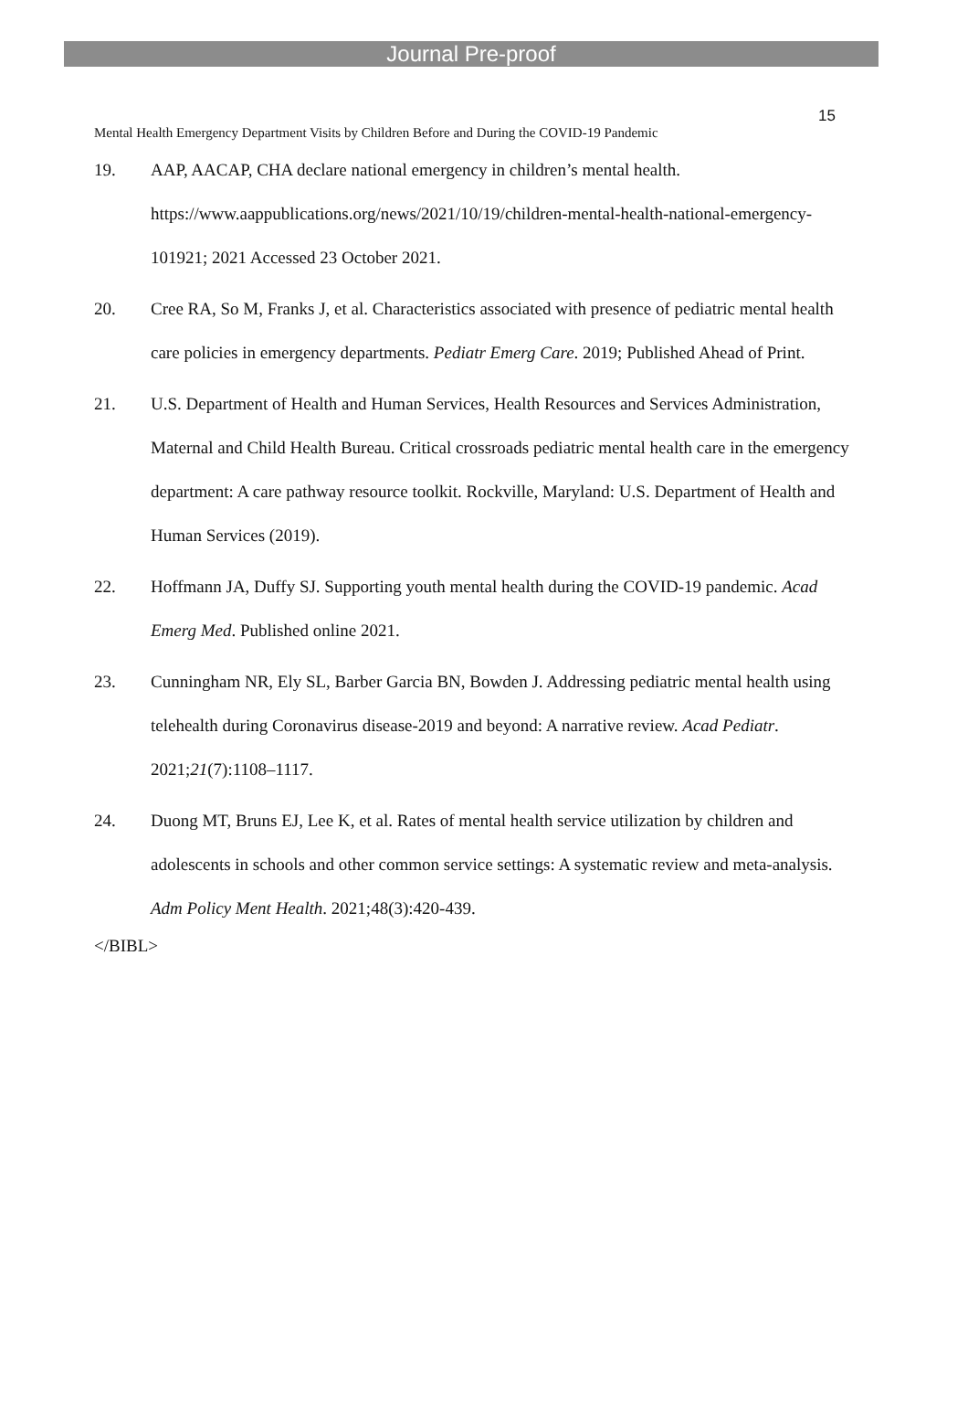Journal Pre-proof
15
Mental Health Emergency Department Visits by Children Before and During the COVID-19 Pandemic
19. AAP, AACAP, CHA declare national emergency in children’s mental health. https://www.aappublications.org/news/2021/10/19/children-mental-health-national-emergency-101921; 2021 Accessed 23 October 2021.
20. Cree RA, So M, Franks J, et al. Characteristics associated with presence of pediatric mental health care policies in emergency departments. Pediatr Emerg Care. 2019; Published Ahead of Print.
21. U.S. Department of Health and Human Services, Health Resources and Services Administration, Maternal and Child Health Bureau. Critical crossroads pediatric mental health care in the emergency department: A care pathway resource toolkit. Rockville, Maryland: U.S. Department of Health and Human Services (2019).
22. Hoffmann JA, Duffy SJ. Supporting youth mental health during the COVID-19 pandemic. Acad Emerg Med. Published online 2021.
23. Cunningham NR, Ely SL, Barber Garcia BN, Bowden J. Addressing pediatric mental health using telehealth during Coronavirus disease-2019 and beyond: A narrative review. Acad Pediatr. 2021;21(7):1108–1117.
24. Duong MT, Bruns EJ, Lee K, et al. Rates of mental health service utilization by children and adolescents in schools and other common service settings: A systematic review and meta-analysis. Adm Policy Ment Health. 2021;48(3):420-439.
</BIBL>